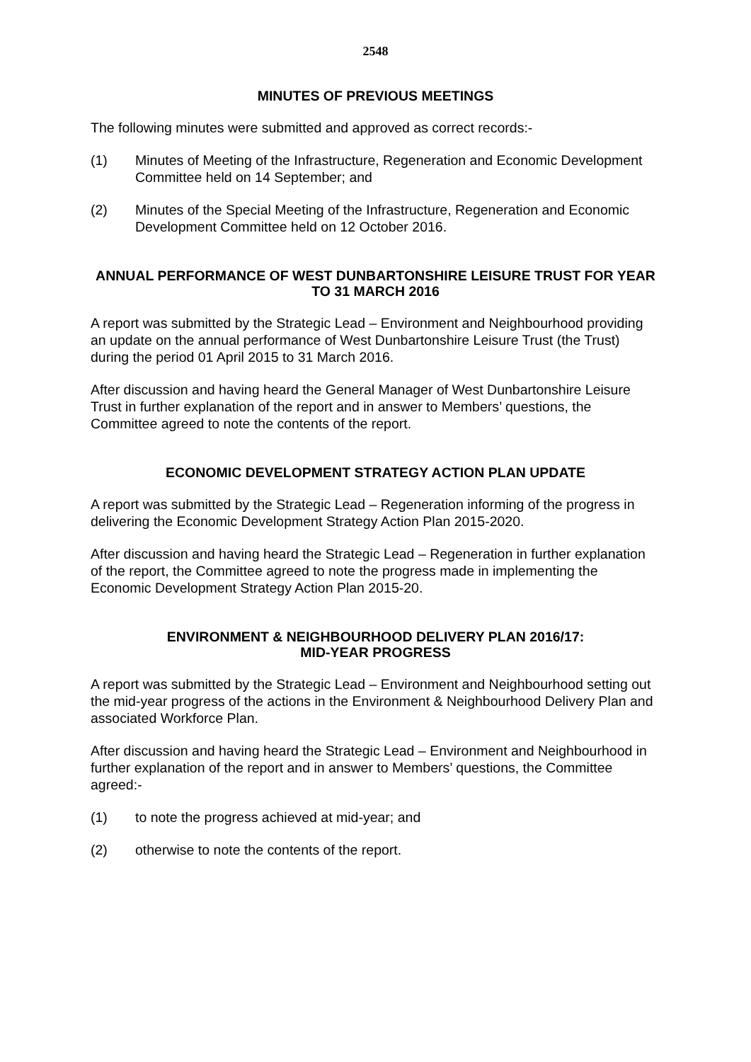2548
MINUTES OF PREVIOUS MEETINGS
The following minutes were submitted and approved as correct records:-
(1) Minutes of Meeting of the Infrastructure, Regeneration and Economic Development Committee held on 14 September; and
(2) Minutes of the Special Meeting of the Infrastructure, Regeneration and Economic Development Committee held on 12 October 2016.
ANNUAL PERFORMANCE OF WEST DUNBARTONSHIRE LEISURE TRUST FOR YEAR TO 31 MARCH 2016
A report was submitted by the Strategic Lead – Environment and Neighbourhood providing an update on the annual performance of West Dunbartonshire Leisure Trust (the Trust) during the period 01 April 2015 to 31 March 2016.
After discussion and having heard the General Manager of West Dunbartonshire Leisure Trust in further explanation of the report and in answer to Members’ questions, the Committee agreed to note the contents of the report.
ECONOMIC DEVELOPMENT STRATEGY ACTION PLAN UPDATE
A report was submitted by the Strategic Lead – Regeneration informing of the progress in delivering the Economic Development Strategy Action Plan 2015-2020.
After discussion and having heard the Strategic Lead – Regeneration in further explanation of the report, the Committee agreed to note the progress made in implementing the Economic Development Strategy Action Plan 2015-20.
ENVIRONMENT & NEIGHBOURHOOD DELIVERY PLAN 2016/17:
MID-YEAR PROGRESS
A report was submitted by the Strategic Lead – Environment and Neighbourhood setting out the mid-year progress of the actions in the Environment & Neighbourhood Delivery Plan and associated Workforce Plan.
After discussion and having heard the Strategic Lead – Environment and Neighbourhood in further explanation of the report and in answer to Members’ questions, the Committee agreed:-
(1) to note the progress achieved at mid-year; and
(2) otherwise to note the contents of the report.